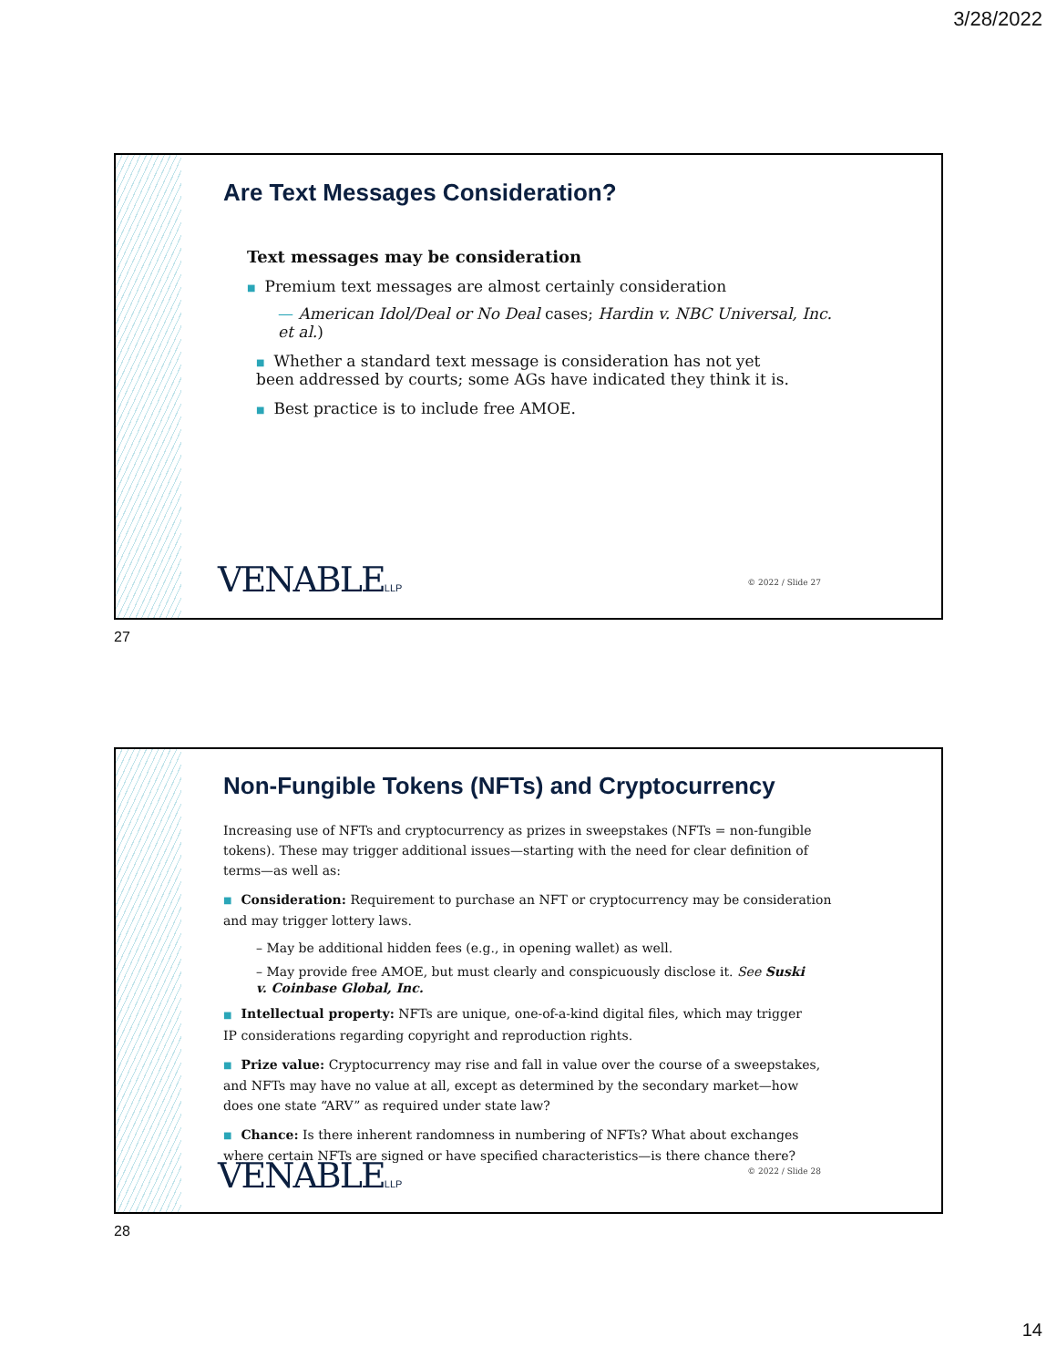3/28/2022
Are Text Messages Consideration?
Text messages may be consideration
■ Premium text messages are almost certainly consideration
— American Idol/Deal or No Deal cases; Hardin v. NBC Universal, Inc. et al.)
■ Whether a standard text message is consideration has not yet been addressed by courts; some AGs have indicated they think it is.
■ Best practice is to include free AMOE.
VENABLELLP © 2022 / Slide 27
27
Non-Fungible Tokens (NFTs) and Cryptocurrency
Increasing use of NFTs and cryptocurrency as prizes in sweepstakes (NFTs = non-fungible tokens). These may trigger additional issues—starting with the need for clear definition of terms—as well as:
■ Consideration: Requirement to purchase an NFT or cryptocurrency may be consideration and may trigger lottery laws.
– May be additional hidden fees (e.g., in opening wallet) as well.
– May provide free AMOE, but must clearly and conspicuously disclose it. See Suski v. Coinbase Global, Inc.
■ Intellectual property: NFTs are unique, one-of-a-kind digital files, which may trigger IP considerations regarding copyright and reproduction rights.
■ Prize value: Cryptocurrency may rise and fall in value over the course of a sweepstakes, and NFTs may have no value at all, except as determined by the secondary market—how does one state “ARV” as required under state law?
■ Chance: Is there inherent randomness in numbering of NFTs? What about exchanges where certain NFTs are signed or have specified characteristics—is there chance there?
VENABLELLP © 2022 / Slide 28
28
14